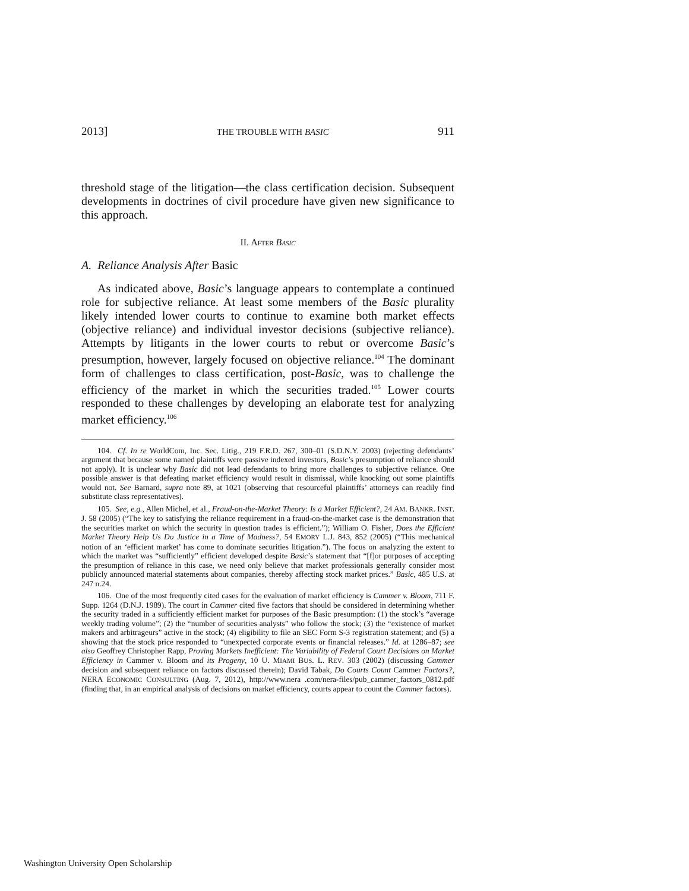2013] THE TROUBLE WITH BASIC 911
threshold stage of the litigation—the class certification decision. Subsequent developments in doctrines of civil procedure have given new significance to this approach.
II. AFTER BASIC
A. Reliance Analysis After Basic
As indicated above, Basic’s language appears to contemplate a continued role for subjective reliance. At least some members of the Basic plurality likely intended lower courts to continue to examine both market effects (objective reliance) and individual investor decisions (subjective reliance). Attempts by litigants in the lower courts to rebut or overcome Basic’s presumption, however, largely focused on objective reliance.<sup>104</sup> The dominant form of challenges to class certification, post-Basic, was to challenge the efficiency of the market in which the securities traded.<sup>105</sup> Lower courts responded to these challenges by developing an elaborate test for analyzing market efficiency.<sup>106</sup>
104. Cf. In re WorldCom, Inc. Sec. Litig., 219 F.R.D. 267, 300–01 (S.D.N.Y. 2003) (rejecting defendants’ argument that because some named plaintiffs were passive indexed investors, Basic’s presumption of reliance should not apply). It is unclear why Basic did not lead defendants to bring more challenges to subjective reliance. One possible answer is that defeating market efficiency would result in dismissal, while knocking out some plaintiffs would not. See Barnard, supra note 89, at 1021 (observing that resourceful plaintiffs’ attorneys can readily find substitute class representatives).
105. See, e.g., Allen Michel, et al., Fraud-on-the-Market Theory: Is a Market Efficient?, 24 AM. BANKR. INST. J. 58 (2005) (“The key to satisfying the reliance requirement in a fraud-on-the-market case is the demonstration that the securities market on which the security in question trades is efficient.”); William O. Fisher, Does the Efficient Market Theory Help Us Do Justice in a Time of Madness?, 54 EMORY L.J. 843, 852 (2005) (“This mechanical notion of an ‘efficient market’ has come to dominate securities litigation.”). The focus on analyzing the extent to which the market was “sufficiently” efficient developed despite Basic’s statement that “[f]or purposes of accepting the presumption of reliance in this case, we need only believe that market professionals generally consider most publicly announced material statements about companies, thereby affecting stock market prices.” Basic, 485 U.S. at 247 n.24.
106. One of the most frequently cited cases for the evaluation of market efficiency is Cammer v. Bloom, 711 F. Supp. 1264 (D.N.J. 1989). The court in Cammer cited five factors that should be considered in determining whether the security traded in a sufficiently efficient market for purposes of the Basic presumption: (1) the stock’s “average weekly trading volume”; (2) the “number of securities analysts” who follow the stock; (3) the “existence of market makers and arbitrageurs” active in the stock; (4) eligibility to file an SEC Form S-3 registration statement; and (5) a showing that the stock price responded to “unexpected corporate events or financial releases.” Id. at 1286–87; see also Geoffrey Christopher Rapp, Proving Markets Inefficient: The Variability of Federal Court Decisions on Market Efficiency in Cammer v. Bloom and its Progeny, 10 U. MIAMI BUS. L. REV. 303 (2002) (discussing Cammer decision and subsequent reliance on factors discussed therein); David Tabak, Do Courts Count Cammer Factors?, NERA ECONOMIC CONSULTING (Aug. 7, 2012), http://www.nera .com/nera-files/pub_cammer_factors_0812.pdf (finding that, in an empirical analysis of decisions on market efficiency, courts appear to count the Cammer factors).
Washington University Open Scholarship